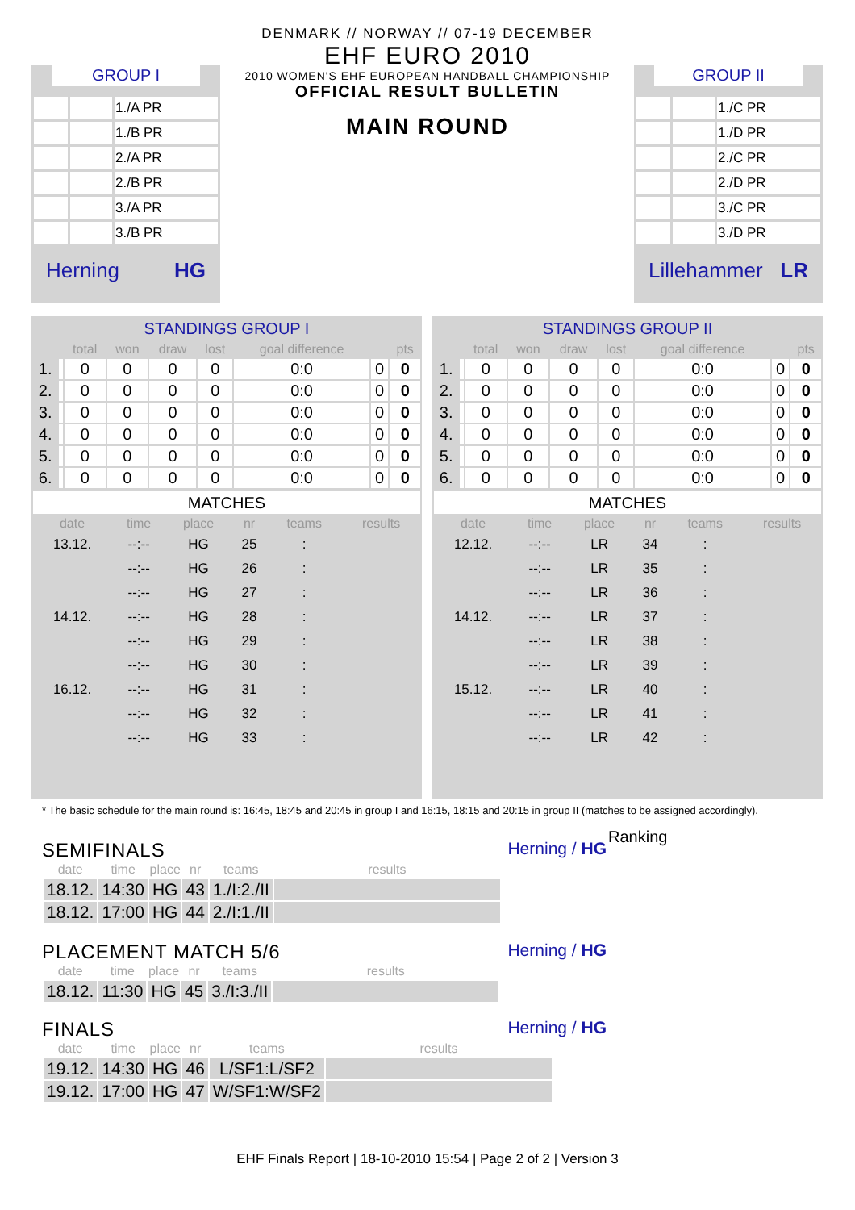DENMARK // NORWAY // 07-19 DECEMBER
EHF EURO 2010
2010 WOMEN'S EHF EUROPEAN HANDBALL CHAMPIONSHIP
OFFICIAL RESULT BULLETIN
MAIN ROUND
GROUP I
| | | 1./A PR |
| | | 1./B PR |
| | | 2./A PR |
| | | 2./B PR |
| | | 3./A PR |
| | | 3./B PR |
Herning HG
GROUP II
| | | 1./C PR |
| | | 1./D PR |
| | | 2./C PR |
| | | 2./D PR |
| | | 3./C PR |
| | | 3./D PR |
Lillehammer LR
| STANDINGS GROUP I | | | | | | | | |
| | | total | won | draw | lost | goal difference | | pts |
| 1. | | 0 | 0 | 0 | 0 | 0:0 | 0 | 0 |
| 2. | | 0 | 0 | 0 | 0 | 0:0 | 0 | 0 |
| 3. | | 0 | 0 | 0 | 0 | 0:0 | 0 | 0 |
| 4. | | 0 | 0 | 0 | 0 | 0:0 | 0 | 0 |
| 5. | | 0 | 0 | 0 | 0 | 0:0 | 0 | 0 |
| 6. | | 0 | 0 | 0 | 0 | 0:0 | 0 | 0 |
| MATCHES | | | | | |
| date | time | place | nr | teams | results |
| 13.12. | --:-- | HG | 25 | : | |
| | --:-- | HG | 26 | : | |
| | --:-- | HG | 27 | : | |
| 14.12. | --:-- | HG | 28 | : | |
| | --:-- | HG | 29 | : | |
| | --:-- | HG | 30 | : | |
| 16.12. | --:-- | HG | 31 | : | |
| | --:-- | HG | 32 | : | |
| | --:-- | HG | 33 | : | |
| STANDINGS GROUP II | | | | | | | | |
| | | total | won | draw | lost | goal difference | | pts |
| 1. | | 0 | 0 | 0 | 0 | 0:0 | 0 | 0 |
| 2. | | 0 | 0 | 0 | 0 | 0:0 | 0 | 0 |
| 3. | | 0 | 0 | 0 | 0 | 0:0 | 0 | 0 |
| 4. | | 0 | 0 | 0 | 0 | 0:0 | 0 | 0 |
| 5. | | 0 | 0 | 0 | 0 | 0:0 | 0 | 0 |
| 6. | | 0 | 0 | 0 | 0 | 0:0 | 0 | 0 |
| MATCHES | | | | | |
| date | time | place | nr | teams | results |
| 12.12. | --:-- | LR | 34 | : | |
| | --:-- | LR | 35 | : | |
| | --:-- | LR | 36 | : | |
| 14.12. | --:-- | LR | 37 | : | |
| | --:-- | LR | 38 | : | |
| | --:-- | LR | 39 | : | |
| 15.12. | --:-- | LR | 40 | : | |
| | --:-- | LR | 41 | : | |
| | --:-- | LR | 42 | : | |
* The basic schedule for the main round is: 16:45, 18:45 and 20:45 in group I and 16:15, 18:15 and 20:15 in group II (matches to be assigned accordingly).
SEMIFINALS
Herning / HG
Ranking
| date | time | place | nr | teams | results |
| --- | --- | --- | --- | --- | --- |
| 18.12. | 14:30 | HG | 43 | 1./I:2./II | |
| 18.12. | 17:00 | HG | 44 | 2./I:1./II | |
PLACEMENT MATCH 5/6
Herning / HG
| date | time | place | nr | teams | results |
| --- | --- | --- | --- | --- | --- |
| 18.12. | 11:30 | HG | 45 | 3./I:3./II | |
FINALS
Herning / HG
| date | time | place | nr | teams | results |
| --- | --- | --- | --- | --- | --- |
| 19.12. | 14:30 | HG | 46 | L/SF1:L/SF2 | |
| 19.12. | 17:00 | HG | 47 | W/SF1:W/SF2 | |
EHF Finals Report | 18-10-2010 15:54 | Page 2 of 2 | Version 3